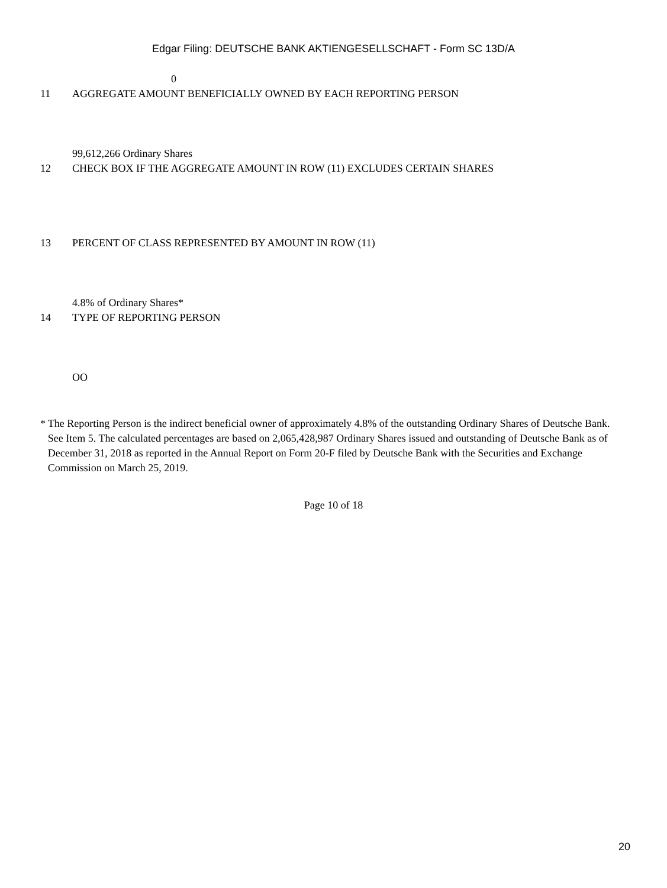Edgar Filing: DEUTSCHE BANK AKTIENGESELLSCHAFT - Form SC 13D/A
0
11 AGGREGATE AMOUNT BENEFICIALLY OWNED BY EACH REPORTING PERSON
99,612,266 Ordinary Shares
12 CHECK BOX IF THE AGGREGATE AMOUNT IN ROW (11) EXCLUDES CERTAIN SHARES
13 PERCENT OF CLASS REPRESENTED BY AMOUNT IN ROW (11)
4.8% of Ordinary Shares*
14 TYPE OF REPORTING PERSON
OO
* The Reporting Person is the indirect beneficial owner of approximately 4.8% of the outstanding Ordinary Shares of Deutsche Bank. See Item 5. The calculated percentages are based on 2,065,428,987 Ordinary Shares issued and outstanding of Deutsche Bank as of December 31, 2018 as reported in the Annual Report on Form 20-F filed by Deutsche Bank with the Securities and Exchange Commission on March 25, 2019.
Page 10 of 18
20